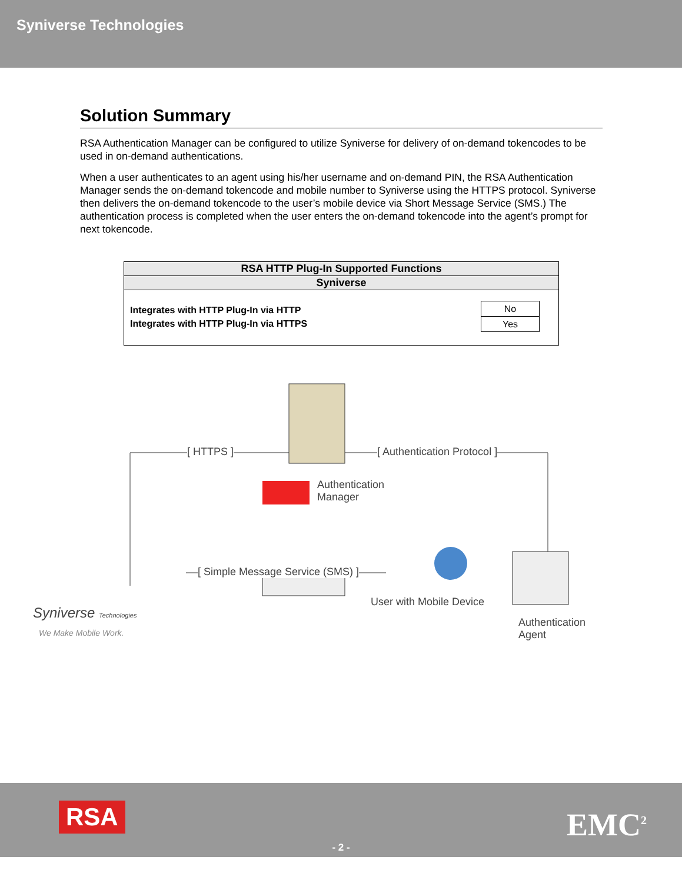Syniverse Technologies
Solution Summary
RSA Authentication Manager can be configured to utilize Syniverse for delivery of on-demand tokencodes to be used in on-demand authentications.
When a user authenticates to an agent using his/her username and on-demand PIN, the RSA Authentication Manager sends the on-demand tokencode and mobile number to Syniverse using the HTTPS protocol. Syniverse then delivers the on-demand tokencode to the user’s mobile device via Short Message Service (SMS.) The authentication process is completed when the user enters the on-demand tokencode into the agent’s prompt for next tokencode.
| RSA HTTP Plug-In Supported Functions |
| --- |
| Syniverse |
| / No / / Yes / Integrates with HTTP Plug-In via HTTP Integrates with HTTP Plug-In via HTTPS |
[ HTTPS ] [ Authentication Protocol ]
Authentication
Manager
[ Simple Message Service (SMS) ]
User with Mobile Device
Authentication
Agent
Syniverse Technologies
We Make Mobile Work.
RSA EMC<sup>2</sup>
- 2 -